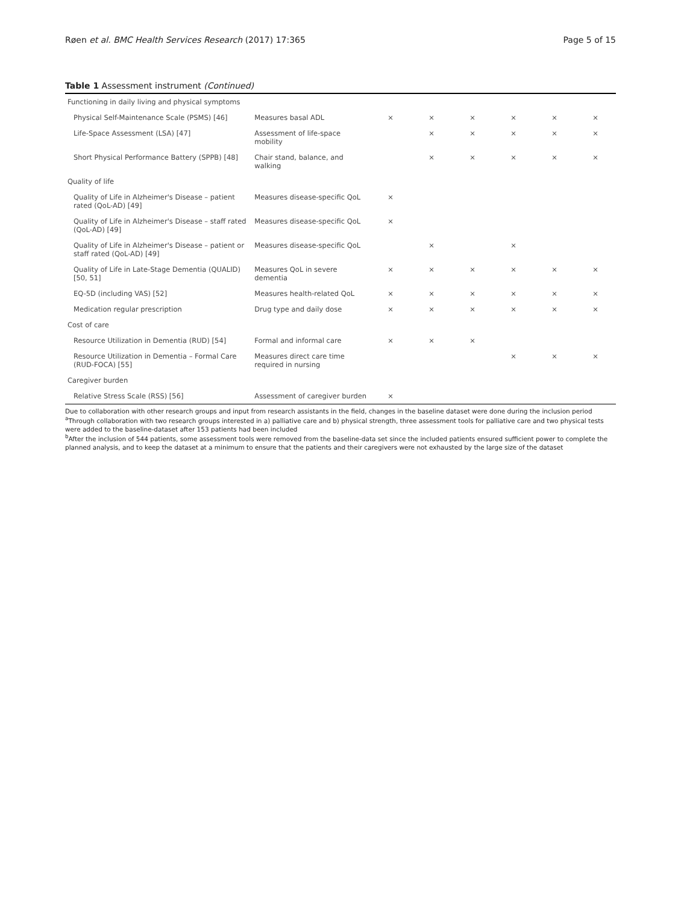Røen et al. BMC Health Services Research (2017) 17:365 Page 5 of 15
Table 1 Assessment instrument (Continued)
| Functioning in daily living and physical symptoms | | | | | | | |
| Physical Self-Maintenance Scale (PSMS) [46] | Measures basal ADL | × | × | × | × | × | × |
| Life-Space Assessment (LSA) [47] | Assessment of life-space mobility | | × | × | × | × | × |
| Short Physical Performance Battery (SPPB) [48] | Chair stand, balance, and walking | | × | × | × | × | × |
| Quality of life | | | | | | | |
| Quality of Life in Alzheimer's Disease – patient rated (QoL-AD) [49] | Measures disease-specific QoL | × | | | | | |
| Quality of Life in Alzheimer's Disease – staff rated (QoL-AD) [49] | Measures disease-specific QoL | × | | | | | |
| Quality of Life in Alzheimer's Disease – patient or staff rated (QoL-AD) [49] | Measures disease-specific QoL | | × | | × | | |
| Quality of Life in Late-Stage Dementia (QUALID) [50, 51] | Measures QoL in severe dementia | × | × | × | × | × | × |
| EQ-5D (including VAS) [52] | Measures health-related QoL | × | × | × | × | × | × |
| Medication regular prescription | Drug type and daily dose | × | × | × | × | × | × |
| Cost of care | | | | | | | |
| Resource Utilization in Dementia (RUD) [54] | Formal and informal care | × | × | × | | | |
| Resource Utilization in Dementia – Formal Care (RUD-FOCA) [55] | Measures direct care time required in nursing | | | | × | × | × |
| Caregiver burden | | | | | | | |
| Relative Stress Scale (RSS) [56] | Assessment of caregiver burden | × | | | | | |
Due to collaboration with other research groups and input from research assistants in the field, changes in the baseline dataset were done during the inclusion period
<sup>a</sup> Through collaboration with two research groups interested in a) palliative care and b) physical strength, three assessment tools for palliative care and two physical tests were added to the baseline-dataset after 153 patients had been included
<sup>b</sup> After the inclusion of 544 patients, some assessment tools were removed from the baseline-data set since the included patients ensured sufficient power to complete the planned analysis, and to keep the dataset at a minimum to ensure that the patients and their caregivers were not exhausted by the large size of the dataset